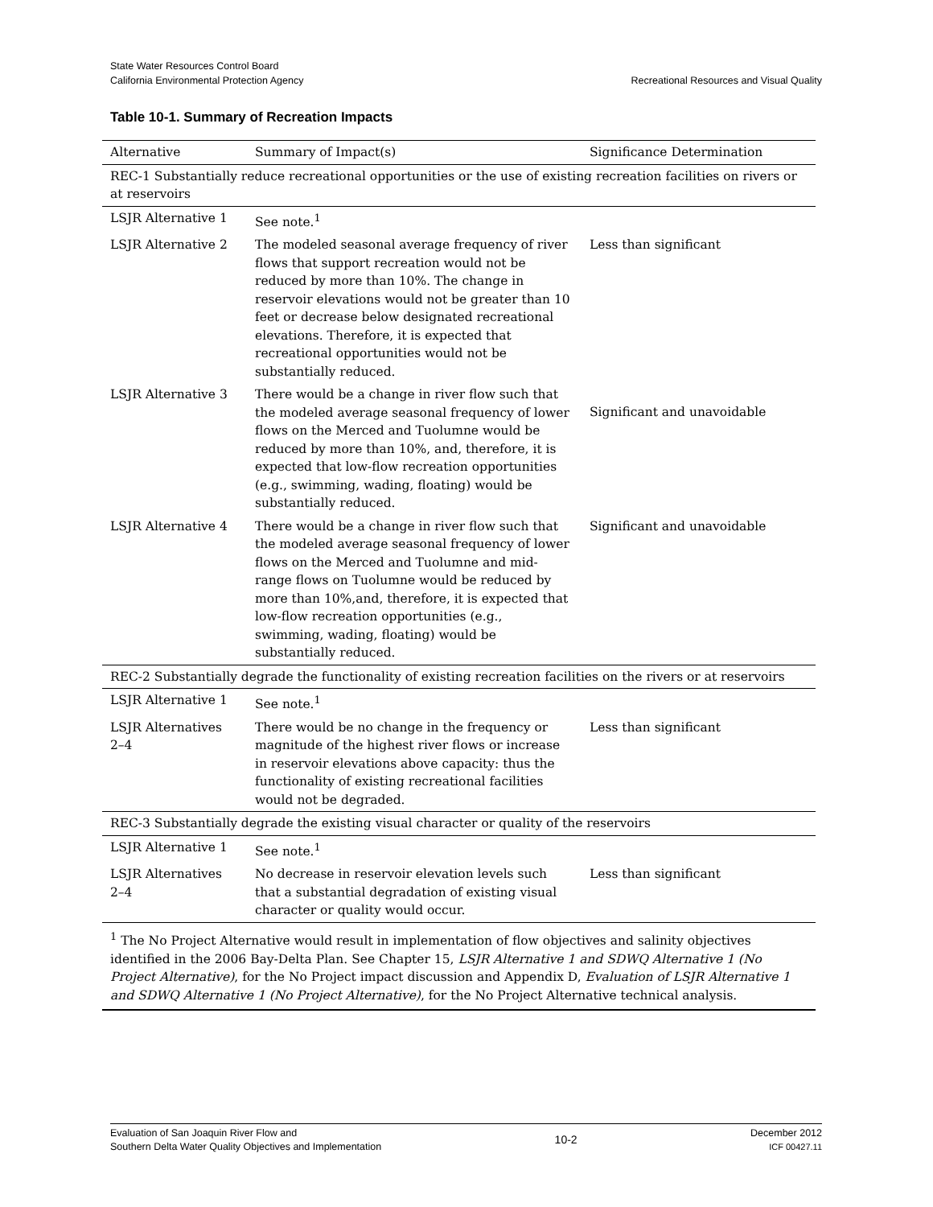State Water Resources Control Board
California Environmental Protection Agency
Recreational Resources and Visual Quality
Table 10-1. Summary of Recreation Impacts
| Alternative | Summary of Impact(s) | Significance Determination |
| --- | --- | --- |
| REC-1 Substantially reduce recreational opportunities or the use of existing recreation facilities on rivers or at reservoirs | | |
| LSJR Alternative 1 | See note.<sup>1</sup> | |
| LSJR Alternative 2 | The modeled seasonal average frequency of river flows that support recreation would not be reduced by more than 10%. The change in reservoir elevations would not be greater than 10 feet or decrease below designated recreational elevations. Therefore, it is expected that recreational opportunities would not be substantially reduced. | Less than significant |
| LSJR Alternative 3 | There would be a change in river flow such that the modeled average seasonal frequency of lower flows on the Merced and Tuolumne would be reduced by more than 10%, and, therefore, it is expected that low-flow recreation opportunities (e.g., swimming, wading, floating) would be substantially reduced. | Significant and unavoidable |
| LSJR Alternative 4 | There would be a change in river flow such that the modeled average seasonal frequency of lower flows on the Merced and Tuolumne and mid-range flows on Tuolumne would be reduced by more than 10%,and, therefore, it is expected that low-flow recreation opportunities (e.g., swimming, wading, floating) would be substantially reduced. | Significant and unavoidable |
| REC-2 Substantially degrade the functionality of existing recreation facilities on the rivers or at reservoirs | | |
| LSJR Alternative 1 | See note.<sup>1</sup> | |
| LSJR Alternatives 2–4 | There would be no change in the frequency or magnitude of the highest river flows or increase in reservoir elevations above capacity: thus the functionality of existing recreational facilities would not be degraded. | Less than significant |
| REC-3 Substantially degrade the existing visual character or quality of the reservoirs | | |
| LSJR Alternative 1 | See note.<sup>1</sup> | |
| LSJR Alternatives 2–4 | No decrease in reservoir elevation levels such that a substantial degradation of existing visual character or quality would occur. | Less than significant |
| <sup>1</sup> The No Project Alternative would result in implementation of flow objectives and salinity objectives identified in the 2006 Bay-Delta Plan. See Chapter 15, LSJR Alternative 1 and SDWQ Alternative 1 (No Project Alternative) , for the No Project impact discussion and Appendix D, Evaluation of LSJR Alternative 1 and SDWQ Alternative 1 (No Project Alternative) , for the No Project Alternative technical analysis. | | |
Evaluation of San Joaquin River Flow and
Southern Delta Water Quality Objectives and Implementation
10-2
December 2012
ICF 00427.11